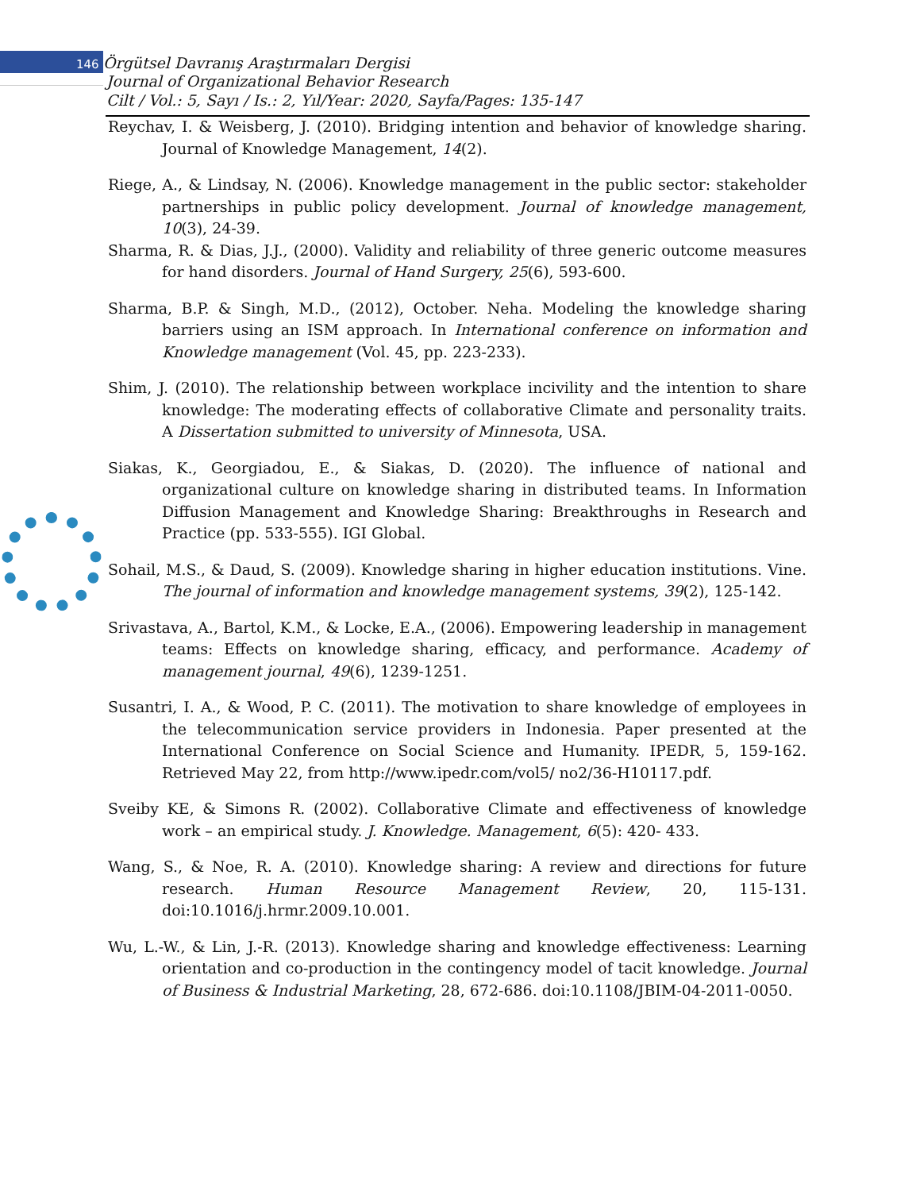146 Örgütsel Davranış Araştırmaları Dergisi
Journal of Organizational Behavior Research
Cilt / Vol.: 5, Sayı / Is.: 2, Yıl/Year: 2020, Sayfa/Pages: 135-147
Reychav, I. & Weisberg, J. (2010). Bridging intention and behavior of knowledge sharing. Journal of Knowledge Management, 14(2).
Riege, A., & Lindsay, N. (2006). Knowledge management in the public sector: stakeholder partnerships in public policy development. Journal of knowledge management, 10(3), 24-39.
Sharma, R. & Dias, J.J., (2000). Validity and reliability of three generic outcome measures for hand disorders. Journal of Hand Surgery, 25(6), 593-600.
Sharma, B.P. & Singh, M.D., (2012), October. Neha. Modeling the knowledge sharing barriers using an ISM approach. In International conference on information and Knowledge management (Vol. 45, pp. 223-233).
Shim, J. (2010). The relationship between workplace incivility and the intention to share knowledge: The moderating effects of collaborative Climate and personality traits. A Dissertation submitted to university of Minnesota, USA.
Siakas, K., Georgiadou, E., & Siakas, D. (2020). The influence of national and organizational culture on knowledge sharing in distributed teams. In Information Diffusion Management and Knowledge Sharing: Breakthroughs in Research and Practice (pp. 533-555). IGI Global.
Sohail, M.S., & Daud, S. (2009). Knowledge sharing in higher education institutions. Vine. The journal of information and knowledge management systems, 39(2), 125-142.
Srivastava, A., Bartol, K.M., & Locke, E.A., (2006). Empowering leadership in management teams: Effects on knowledge sharing, efficacy, and performance. Academy of management journal, 49(6), 1239-1251.
Susantri, I. A., & Wood, P. C. (2011). The motivation to share knowledge of employees in the telecommunication service providers in Indonesia. Paper presented at the International Conference on Social Science and Humanity. IPEDR, 5, 159-162. Retrieved May 22, from http://www.ipedr.com/vol5/ no2/36-H10117.pdf.
Sveiby KE, & Simons R. (2002). Collaborative Climate and effectiveness of knowledge work – an empirical study. J. Knowledge. Management, 6(5): 420- 433.
Wang, S., & Noe, R. A. (2010). Knowledge sharing: A review and directions for future research. Human Resource Management Review, 20, 115-131. doi:10.1016/j.hrmr.2009.10.001.
Wu, L.-W., & Lin, J.-R. (2013). Knowledge sharing and knowledge effectiveness: Learning orientation and co-production in the contingency model of tacit knowledge. Journal of Business & Industrial Marketing, 28, 672-686. doi:10.1108/JBIM-04-2011-0050.